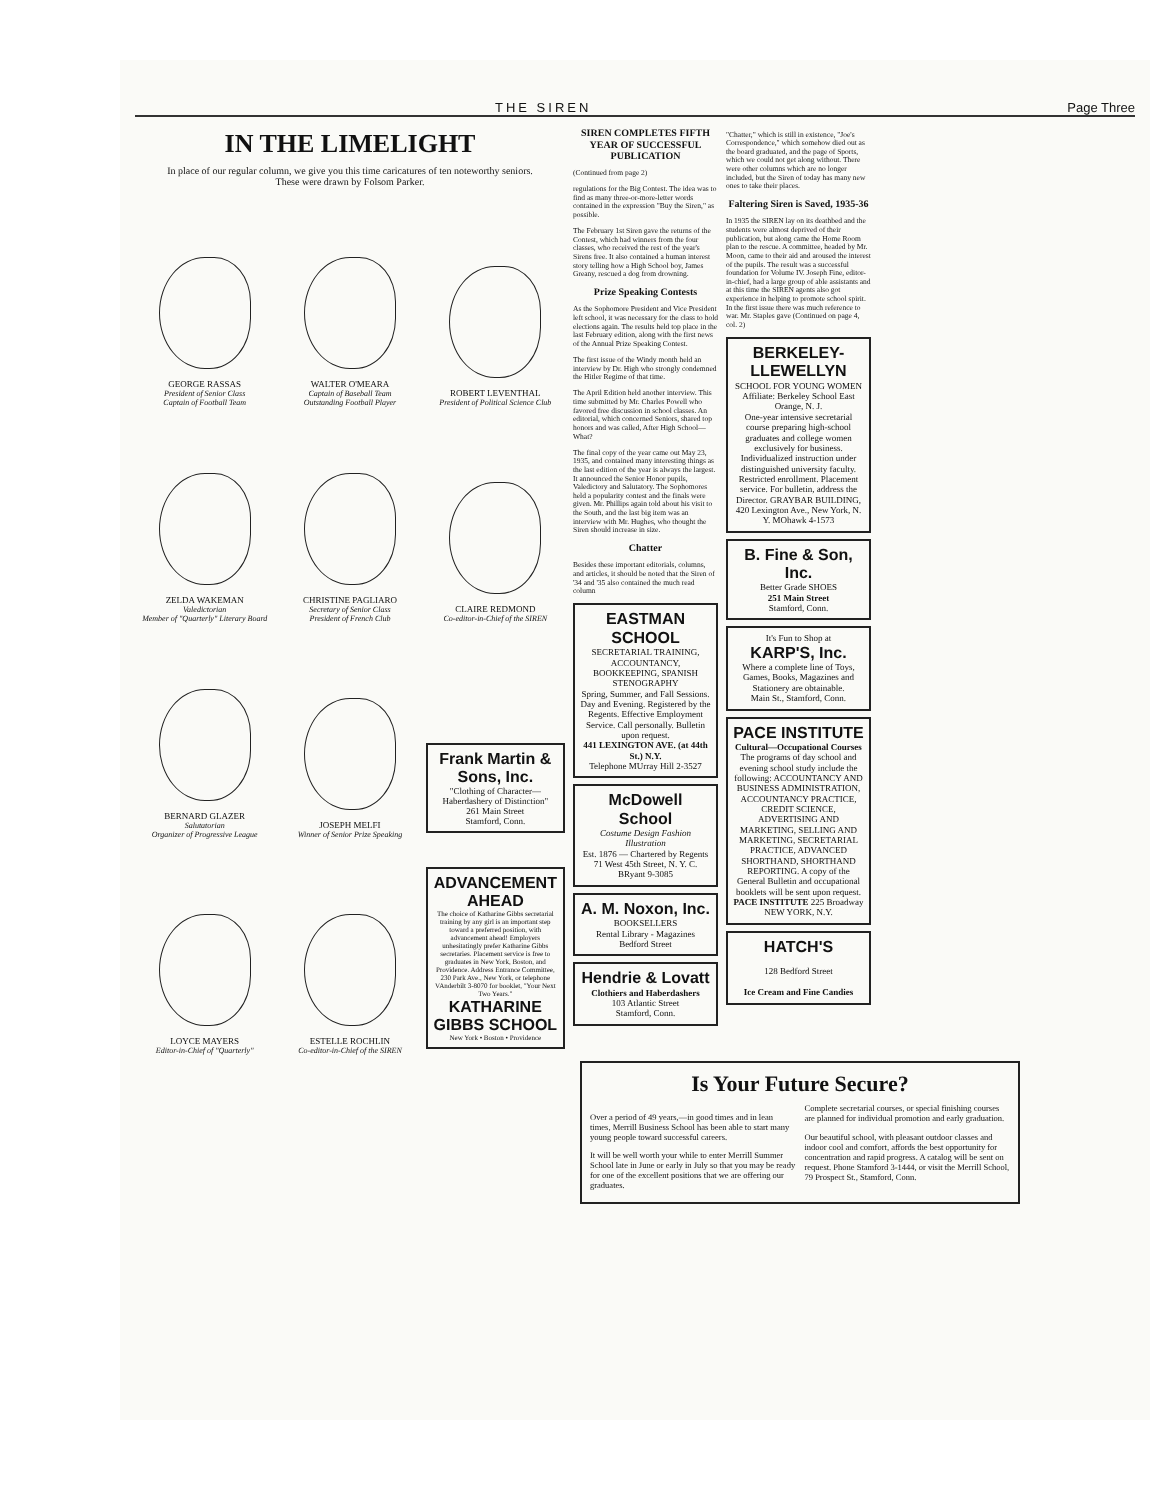THE SIREN Page Three
IN THE LIMELIGHT
In place of our regular column, we give you this time caricatures of ten noteworthy seniors. These were drawn by Folsom Parker.
GEORGE RASSAS
President of Senior Class
Captain of Football Team
WALTER O'MEARA
Captain of Baseball Team
Outstanding Football Player
ROBERT LEVENTHAL
President of Political Science Club
ZELDA WAKEMAN
Valedictorian
Member of "Quarterly" Literary Board
CHRISTINE PAGLIARO
Secretary of Senior Class
President of French Club
CLAIRE REDMOND
Co-editor-in-Chief of the SIREN
BERNARD GLAZER
Salutatorian
Organizer of Progressive League
JOSEPH MELFI
Winner of Senior Prize Speaking
Frank Martin & Sons, Inc.
"Clothing of Character—Haberdashery of Distinction"
261 Main Street
Stamford, Conn.
LOYCE MAYERS
Editor-in-Chief of "Quarterly"
ESTELLE ROCHLIN
Co-editor-in-Chief of the SIREN
ADVANCEMENT AHEAD
The choice of Katharine Gibbs secretarial training by any girl is an important step toward a preferred position, with advancement ahead! Employers unhesitatingly prefer Katharine Gibbs secretaries. Placement service is free to graduates in New York, Boston, and Providence. Address Entrance Committee, 230 Park Ave., New York, or telephone VAnderbilt 3-8070 for booklet, "Your Next Two Years."
KATHARINE GIBBS SCHOOL
New York • Boston • Providence
SIREN COMPLETES FIFTH YEAR OF SUCCESSFUL PUBLICATION
(Continued from page 2)
regulations for the Big Contest. The idea was to find as many three-or-more-letter words contained in the expression "Buy the Siren," as possible.
The February 1st Siren gave the returns of the Contest, which had winners from the four classes, who received the rest of the year's Sirens free. It also contained a human interest story telling how a High School boy, James Greany, rescued a dog from drowning.
Prize Speaking Contests
As the Sophomore President and Vice President left school, it was necessary for the class to hold elections again. The results held top place in the last February edition, along with the first news of the Annual Prize Speaking Contest.
The first issue of the Windy month held an interview by Dr. High who strongly condemned the Hitler Regime of that time.
The April Edition held another interview. This time submitted by Mr. Charles Powell who favored free discussion in school classes. An editorial, which concerned Seniors, shared top honors and was called, After High School—What?
The final copy of the year came out May 23, 1935, and contained many interesting things as the last edition of the year is always the largest. It announced the Senior Honor pupils, Valedictory and Salutatory. The Sophomores held a popularity contest and the finals were given. Mr. Phillips again told about his visit to the South, and the last big item was an interview with Mr. Hughes, who thought the Siren should increase in size.
Chatter
Besides these important editorials, columns, and articles, it should be noted that the Siren of '34 and '35 also contained the much read column
EASTMAN SCHOOL
SECRETARIAL TRAINING, ACCOUNTANCY, BOOKKEEPING, SPANISH STENOGRAPHY
Spring, Summer, and Fall Sessions. Day and Evening. Registered by the Regents. Effective Employment Service. Call personally. Bulletin upon request.
441 LEXINGTON AVE. (at 44th St.) N.Y.
Telephone MUrray Hill 2-3527
McDowell School
Costume Design Fashion Illustration
Est. 1876 — Chartered by Regents
71 West 45th Street, N. Y. C. BRyant 9-3085
A. M. Noxon, Inc.
BOOKSELLERS
Rental Library - Magazines
Bedford Street
Hendrie & Lovatt
Clothiers and Haberdashers
103 Atlantic Street
Stamford, Conn.
"Chatter," which is still in existence, "Joe's Correspondence," which somehow died out as the board graduated, and the page of Sports, which we could not get along without. There were other columns which are no longer included, but the Siren of today has many new ones to take their places.
Faltering Siren is Saved, 1935-36
In 1935 the SIREN lay on its deathbed and the students were almost deprived of their publication, but along came the Home Room plan to the rescue. A committee, headed by Mr. Moon, came to their aid and aroused the interest of the pupils. The result was a successful foundation for Volume IV. Joseph Fine, editor-in-chief, had a large group of able assistants and at this time the SIREN agents also got experience in helping to promote school spirit. In the first issue there was much reference to war. Mr. Staples gave (Continued on page 4, col. 2)
BERKELEY-LLEWELLYN
SCHOOL FOR YOUNG WOMEN
Affiliate: Berkeley School East Orange, N. J.
One-year intensive secretarial course preparing high-school graduates and college women exclusively for business. Individualized instruction under distinguished university faculty. Restricted enrollment. Placement service. For bulletin, address the Director. GRAYBAR BUILDING, 420 Lexington Ave., New York, N. Y. MOhawk 4-1573
B. Fine & Son, Inc.
Better Grade SHOES
251 Main Street
Stamford, Conn.
It's Fun to Shop at
KARP'S, Inc.
Where a complete line of Toys, Games, Books, Magazines and Stationery are obtainable.
Main St., Stamford, Conn.
PACE INSTITUTE
Cultural—Occupational Courses
The programs of day school and evening school study include the following: ACCOUNTANCY AND BUSINESS ADMINISTRATION, ACCOUNTANCY PRACTICE, CREDIT SCIENCE, ADVERTISING AND MARKETING, SELLING AND MARKETING, SECRETARIAL PRACTICE, ADVANCED SHORTHAND, SHORTHAND REPORTING. A copy of the General Bulletin and occupational booklets will be sent upon request.
PACE INSTITUTE 225 Broadway NEW YORK, N.Y.
HATCH'S
128 Bedford Street
Ice Cream and Fine Candies
Is Your Future Secure?
Over a period of 49 years,—in good times and in lean times, Merrill Business School has been able to start many young people toward successful careers.
It will be well worth your while to enter Merrill Summer School late in June or early in July so that you may be ready for one of the excellent positions that we are offering our graduates.
Complete secretarial courses, or special finishing courses are planned for individual promotion and early graduation.
Our beautiful school, with pleasant outdoor classes and indoor cool and comfort, affords the best opportunity for concentration and rapid progress. A catalog will be sent on request. Phone Stamford 3-1444, or visit the Merrill School, 79 Prospect St., Stamford, Conn.